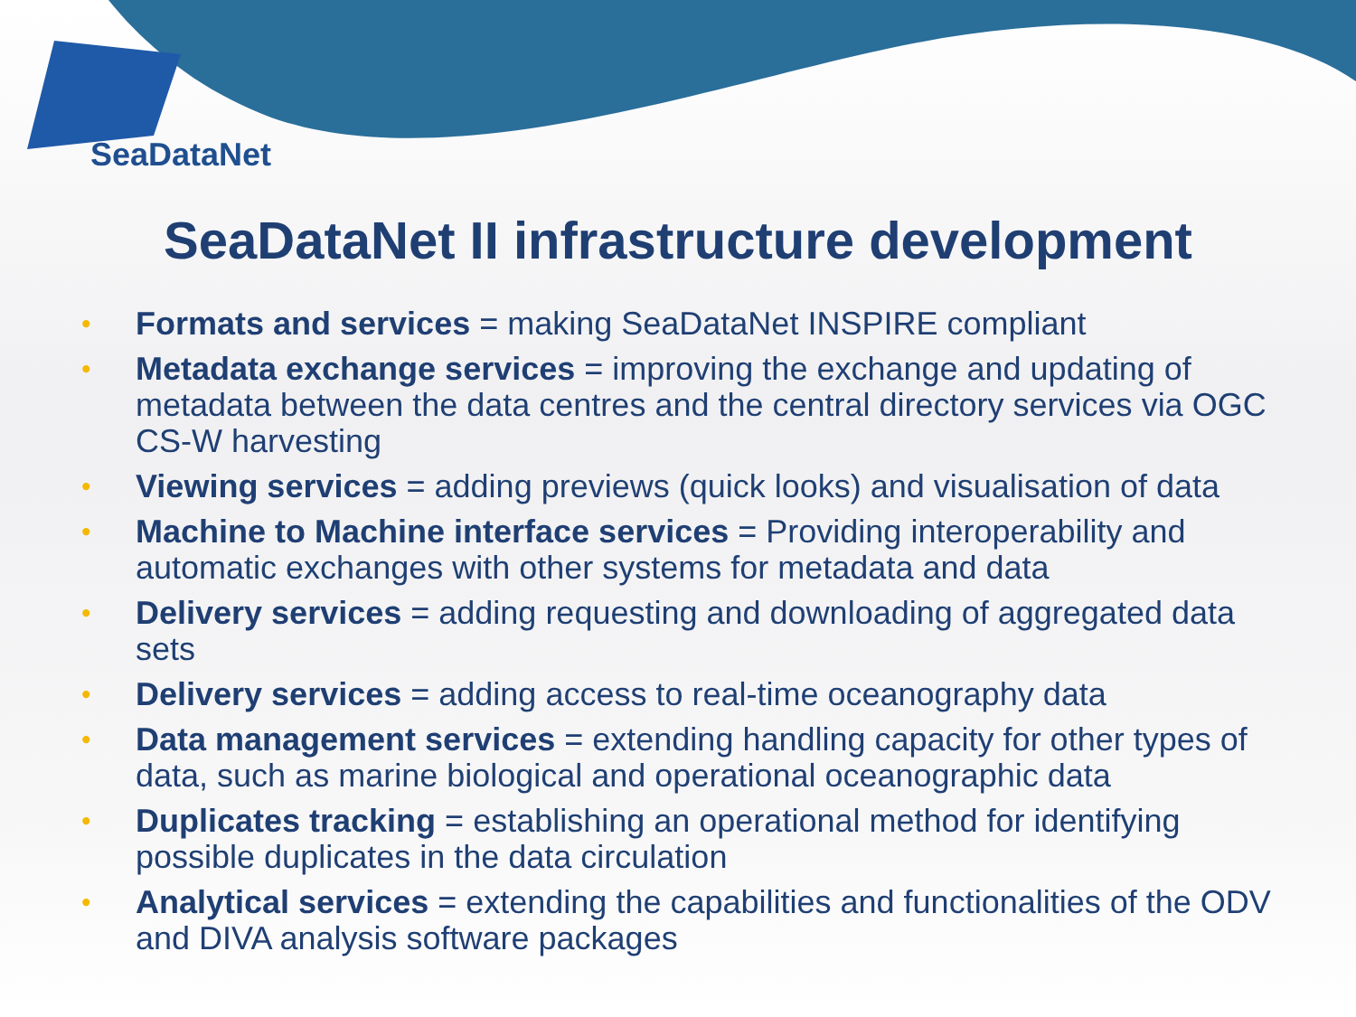SeaDataNet
SeaDataNet II infrastructure development
• Formats and services = making SeaDataNet INSPIRE compliant
• Metadata exchange services = improving the exchange and updating of metadata between the data centres and the central directory services via OGC CS-W harvesting
• Viewing services = adding previews (quick looks) and visualisation of data
• Machine to Machine interface services = Providing interoperability and automatic exchanges with other systems for metadata and data
• Delivery services = adding requesting and downloading of aggregated data sets
• Delivery services = adding access to real-time oceanography data
• Data management services = extending handling capacity for other types of data, such as marine biological and operational oceanographic data
• Duplicates tracking = establishing an operational method for identifying possible duplicates in the data circulation
• Analytical services = extending the capabilities and functionalities of the ODV and DIVA analysis software packages